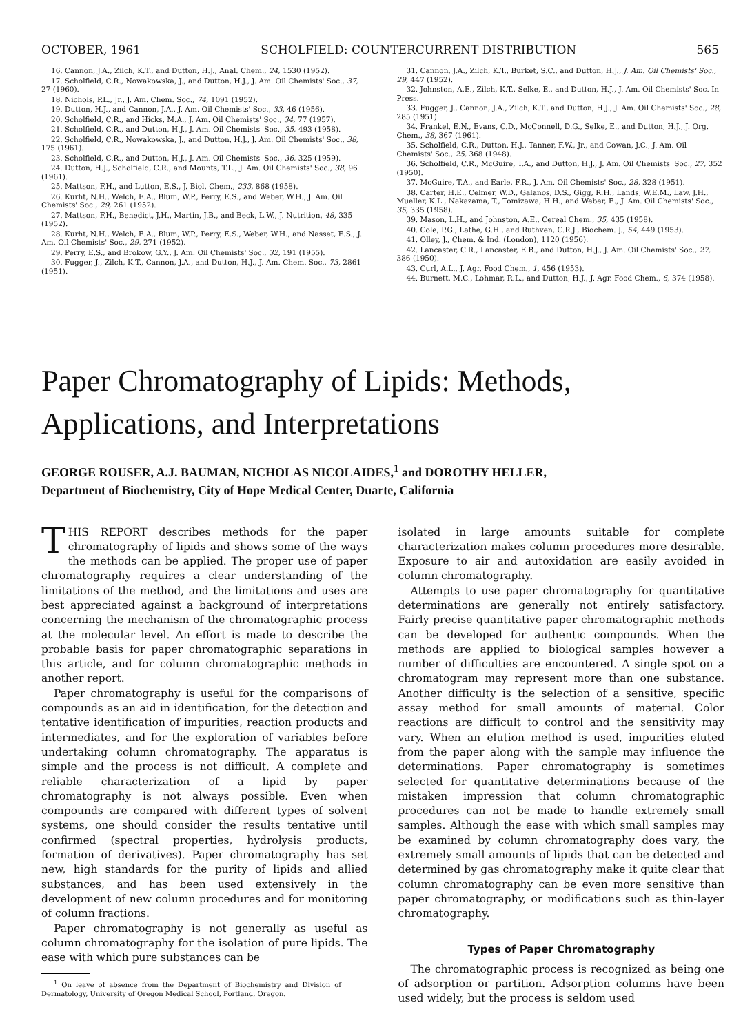OCTOBER, 1961 SCHOLFIELD: COUNTERCURRENT DISTRIBUTION 565
16. Cannon, J.A., Zilch, K.T., and Dutton, H.J., Anal. Chem., 24, 1530 (1952).
17. Scholfield, C.R., Nowakowska, J., and Dutton, H.J., J. Am. Oil Chemists' Soc., 37, 27 (1960).
18. Nichols, P.L., Jr., J. Am. Chem. Soc., 74, 1091 (1952).
19. Dutton, H.J., and Cannon, J.A., J. Am. Oil Chemists' Soc., 33, 46 (1956).
20. Scholfield, C.R., and Hicks, M.A., J. Am. Oil Chemists' Soc., 34, 77 (1957).
21. Scholfield, C.R., and Dutton, H.J., J. Am. Oil Chemists' Soc., 35, 493 (1958).
22. Scholfield, C.R., Nowakowska, J., and Dutton, H.J., J. Am. Oil Chemists' Soc., 38, 175 (1961).
23. Scholfield, C.R., and Dutton, H.J., J. Am. Oil Chemists' Soc., 36, 325 (1959).
24. Dutton, H.J., Scholfield, C.R., and Mounts, T.L., J. Am. Oil Chemists' Soc., 38, 96 (1961).
25. Mattson, F.H., and Lutton, E.S., J. Biol. Chem., 233, 868 (1958).
26. Kurht, N.H., Welch, E.A., Blum, W.P., Perry, E.S., and Weber, W.H., J. Am. Oil Chemists' Soc., 29, 261 (1952).
27. Mattson, F.H., Benedict, J.H., Martin, J.B., and Beck, L.W., J. Nutrition, 48, 335 (1952).
28. Kurht, N.H., Welch, E.A., Blum, W.P., Perry, E.S., Weber, W.H., and Nasset, E.S., J. Am. Oil Chemists' Soc., 29, 271 (1952).
29. Perry, E.S., and Brokow, G.Y., J. Am. Oil Chemists' Soc., 32, 191 (1955).
30. Fugger, J., Zilch, K.T., Cannon, J.A., and Dutton, H.J., J. Am. Chem. Soc., 73, 2861 (1951).
31. Cannon, J.A., Zilch, K.T., Burket, S.C., and Dutton, H.J., J. Am. Oil Chemists' Soc., 29, 447 (1952).
32. Johnston, A.E., Zilch, K.T., Selke, E., and Dutton, H.J., J. Am. Oil Chemists' Soc. In Press.
33. Fugger, J., Cannon, J.A., Zilch, K.T., and Dutton, H.J., J. Am. Oil Chemists' Soc., 28, 285 (1951).
34. Frankel, E.N., Evans, C.D., McConnell, D.G., Selke, E., and Dutton, H.J., J. Org. Chem., 38, 367 (1961).
35. Scholfield, C.R., Dutton, H.J., Tanner, F.W., Jr., and Cowan, J.C., J. Am. Oil Chemists' Soc., 25, 368 (1948).
36. Scholfield, C.R., McGuire, T.A., and Dutton, H.J., J. Am. Oil Chemists' Soc., 27, 352 (1950).
37. McGuire, T.A., and Earle, F.R., J. Am. Oil Chemists' Soc., 28, 328 (1951).
38. Carter, H.E., Celmer, W.D., Galanos, D.S., Gigg, R.H., Lands, W.E.M., Law, J.H., Mueller, K.L., Nakazama, T., Tomizawa, H.H., and Weber, E., J. Am. Oil Chemists' Soc., 35, 335 (1958).
39. Mason, L.H., and Johnston, A.E., Cereal Chem., 35, 435 (1958).
40. Cole, P.G., Lathe, G.H., and Ruthven, C.R.J., Biochem. J., 54, 449 (1953).
41. Olley, J., Chem. & Ind. (London), 1120 (1956).
42. Lancaster, C.R., Lancaster, E.B., and Dutton, H.J., J. Am. Oil Chemists' Soc., 27, 386 (1950).
43. Curl, A.L., J. Agr. Food Chem., 1, 456 (1953).
44. Burnett, M.C., Lohmar, R.L., and Dutton, H.J., J. Agr. Food Chem., 6, 374 (1958).
Paper Chromatography of Lipids: Methods,
Applications, and Interpretations
GEORGE ROUSER, A.J. BAUMAN, NICHOLAS NICOLAIDES,<sup>1</sup> and DOROTHY HELLER,
Department of Biochemistry, City of Hope Medical Center, Duarte, California
THIS REPORT describes methods for the paper chromatography of lipids and shows some of the ways the methods can be applied. The proper use of paper chromatography requires a clear understanding of the limitations of the method, and the limitations and uses are best appreciated against a background of interpretations concerning the mechanism of the chromatographic process at the molecular level. An effort is made to describe the probable basis for paper chromatographic separations in this article, and for column chromatographic methods in another report.
Paper chromatography is useful for the comparisons of compounds as an aid in identification, for the detection and tentative identification of impurities, reaction products and intermediates, and for the exploration of variables before undertaking column chromatography. The apparatus is simple and the process is not difficult. A complete and reliable characterization of a lipid by paper chromatography is not always possible. Even when compounds are compared with different types of solvent systems, one should consider the results tentative until confirmed (spectral properties, hydrolysis products, formation of derivatives). Paper chromatography has set new, high standards for the purity of lipids and allied substances, and has been used extensively in the development of new column procedures and for monitoring of column fractions.
Paper chromatography is not generally as useful as column chromatography for the isolation of pure lipids. The ease with which pure substances can be
<sup>1</sup> On leave of absence from the Department of Biochemistry and Division of Dermatology, University of Oregon Medical School, Portland, Oregon.
isolated in large amounts suitable for complete characterization makes column procedures more desirable. Exposure to air and autoxidation are easily avoided in column chromatography.
Attempts to use paper chromatography for quantitative determinations are generally not entirely satisfactory. Fairly precise quantitative paper chromatographic methods can be developed for authentic compounds. When the methods are applied to biological samples however a number of difficulties are encountered. A single spot on a chromatogram may represent more than one substance. Another difficulty is the selection of a sensitive, specific assay method for small amounts of material. Color reactions are difficult to control and the sensitivity may vary. When an elution method is used, impurities eluted from the paper along with the sample may influence the determinations. Paper chromatography is sometimes selected for quantitative determinations because of the mistaken impression that column chromatographic procedures can not be made to handle extremely small samples. Although the ease with which small samples may be examined by column chromatography does vary, the extremely small amounts of lipids that can be detected and determined by gas chromatography make it quite clear that column chromatography can be even more sensitive than paper chromatography, or modifications such as thin-layer chromatography.
Types of Paper Chromatography
The chromatographic process is recognized as being one of adsorption or partition. Adsorption columns have been used widely, but the process is seldom used